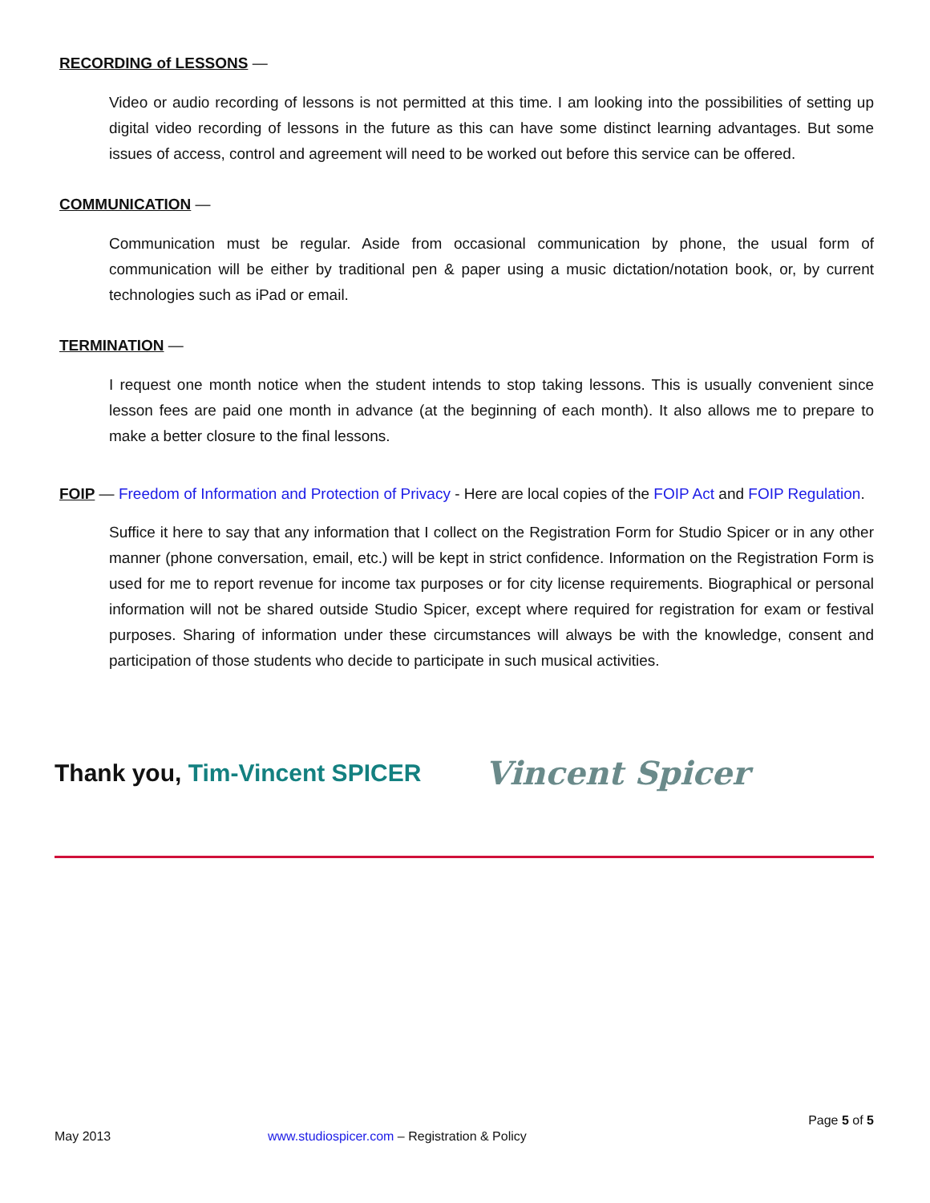RECORDING of LESSONS —
Video or audio recording of lessons is not permitted at this time. I am looking into the possibilities of setting up digital video recording of lessons in the future as this can have some distinct learning advantages. But some issues of access, control and agreement will need to be worked out before this service can be offered.
COMMUNICATION —
Communication must be regular. Aside from occasional communication by phone, the usual form of communication will be either by traditional pen & paper using a music dictation/notation book, or, by current technologies such as iPad or email.
TERMINATION —
I request one month notice when the student intends to stop taking lessons. This is usually convenient since lesson fees are paid one month in advance (at the beginning of each month). It also allows me to prepare to make a better closure to the final lessons.
FOIP — Freedom of Information and Protection of Privacy - Here are local copies of the FOIP Act and FOIP Regulation.
Suffice it here to say that any information that I collect on the Registration Form for Studio Spicer or in any other manner (phone conversation, email, etc.) will be kept in strict confidence. Information on the Registration Form is used for me to report revenue for income tax purposes or for city license requirements. Biographical or personal information will not be shared outside Studio Spicer, except where required for registration for exam or festival purposes. Sharing of information under these circumstances will always be with the knowledge, consent and participation of those students who decide to participate in such musical activities.
Thank you, Tim-Vincent SPICER Vincent Spicer
Page 5 of 5
May 2013 www.studiospicer.com – Registration & Policy